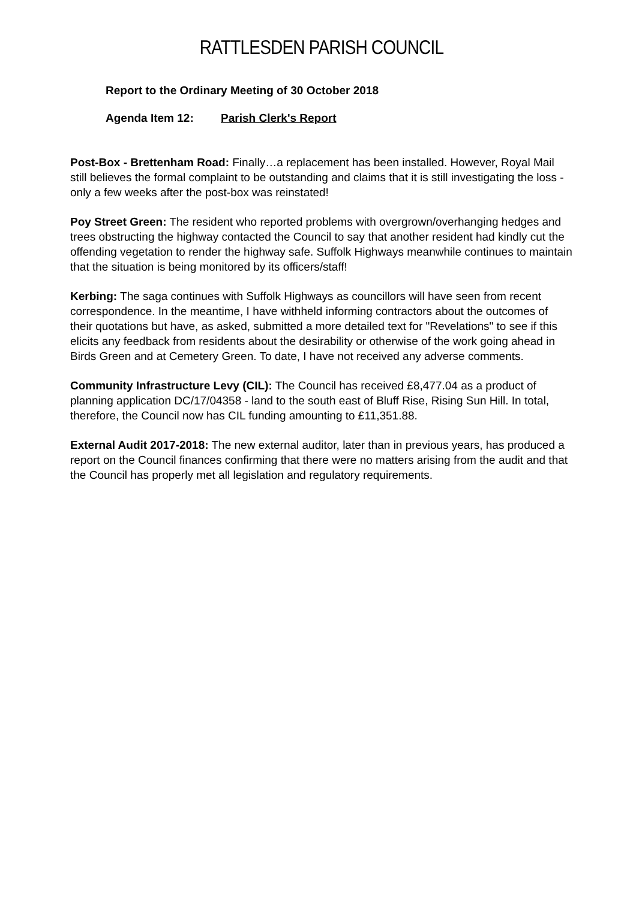RATTLESDEN PARISH COUNCIL
Report to the Ordinary Meeting of 30 October 2018
Agenda Item 12: Parish Clerk's Report
Post-Box - Brettenham Road: Finally…a replacement has been installed. However, Royal Mail still believes the formal complaint to be outstanding and claims that it is still investigating the loss - only a few weeks after the post-box was reinstated!
Poy Street Green: The resident who reported problems with overgrown/overhanging hedges and trees obstructing the highway contacted the Council to say that another resident had kindly cut the offending vegetation to render the highway safe. Suffolk Highways meanwhile continues to maintain that the situation is being monitored by its officers/staff!
Kerbing: The saga continues with Suffolk Highways as councillors will have seen from recent correspondence. In the meantime, I have withheld informing contractors about the outcomes of their quotations but have, as asked, submitted a more detailed text for "Revelations" to see if this elicits any feedback from residents about the desirability or otherwise of the work going ahead in Birds Green and at Cemetery Green. To date, I have not received any adverse comments.
Community Infrastructure Levy (CIL): The Council has received £8,477.04 as a product of planning application DC/17/04358 - land to the south east of Bluff Rise, Rising Sun Hill. In total, therefore, the Council now has CIL funding amounting to £11,351.88.
External Audit 2017-2018: The new external auditor, later than in previous years, has produced a report on the Council finances confirming that there were no matters arising from the audit and that the Council has properly met all legislation and regulatory requirements.